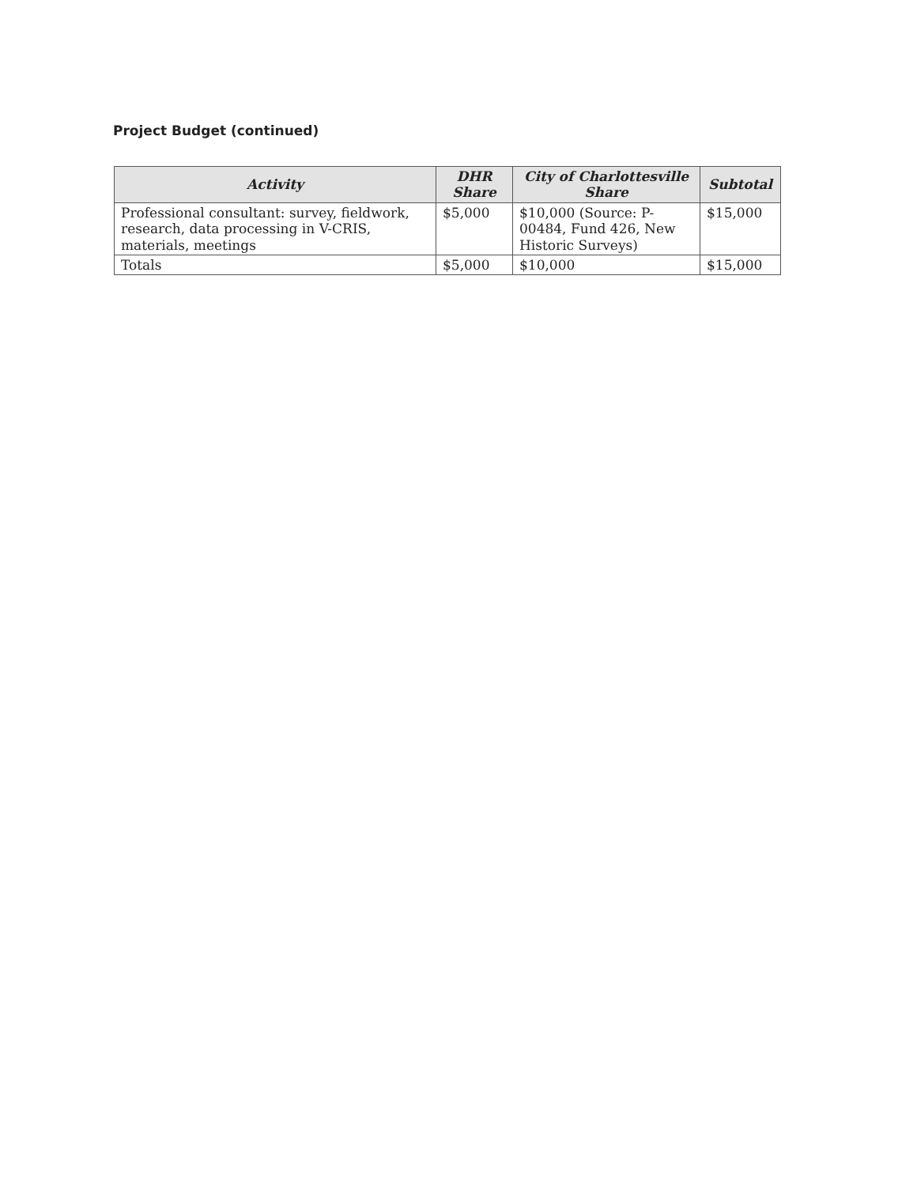Project Budget (continued)
| Activity | DHR Share | City of Charlottesville Share | Subtotal |
| --- | --- | --- | --- |
| Professional consultant: survey, fieldwork, research, data processing in V-CRIS, materials, meetings | $5,000 | $10,000 (Source: P-00484, Fund 426, New Historic Surveys) | $15,000 |
| Totals | $5,000 | $10,000 | $15,000 |